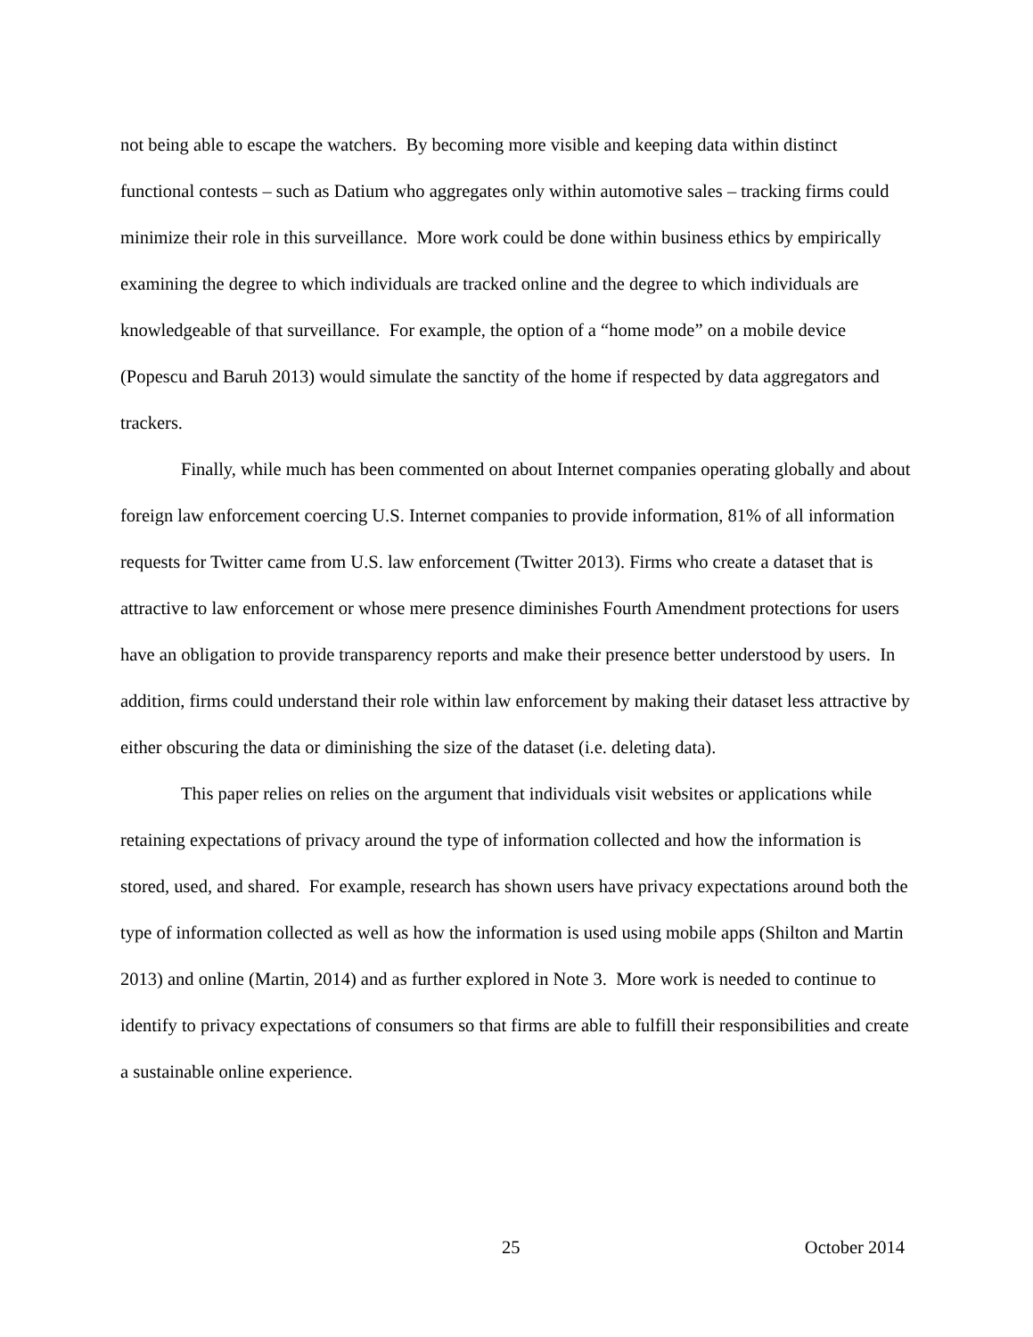not being able to escape the watchers. By becoming more visible and keeping data within distinct functional contests – such as Datium who aggregates only within automotive sales – tracking firms could minimize their role in this surveillance. More work could be done within business ethics by empirically examining the degree to which individuals are tracked online and the degree to which individuals are knowledgeable of that surveillance. For example, the option of a “home mode” on a mobile device (Popescu and Baruh 2013) would simulate the sanctity of the home if respected by data aggregators and trackers.
Finally, while much has been commented on about Internet companies operating globally and about foreign law enforcement coercing U.S. Internet companies to provide information, 81% of all information requests for Twitter came from U.S. law enforcement (Twitter 2013). Firms who create a dataset that is attractive to law enforcement or whose mere presence diminishes Fourth Amendment protections for users have an obligation to provide transparency reports and make their presence better understood by users. In addition, firms could understand their role within law enforcement by making their dataset less attractive by either obscuring the data or diminishing the size of the dataset (i.e. deleting data).
This paper relies on relies on the argument that individuals visit websites or applications while retaining expectations of privacy around the type of information collected and how the information is stored, used, and shared. For example, research has shown users have privacy expectations around both the type of information collected as well as how the information is used using mobile apps (Shilton and Martin 2013) and online (Martin, 2014) and as further explored in Note 3. More work is needed to continue to identify to privacy expectations of consumers so that firms are able to fulfill their responsibilities and create a sustainable online experience.
25 October 2014